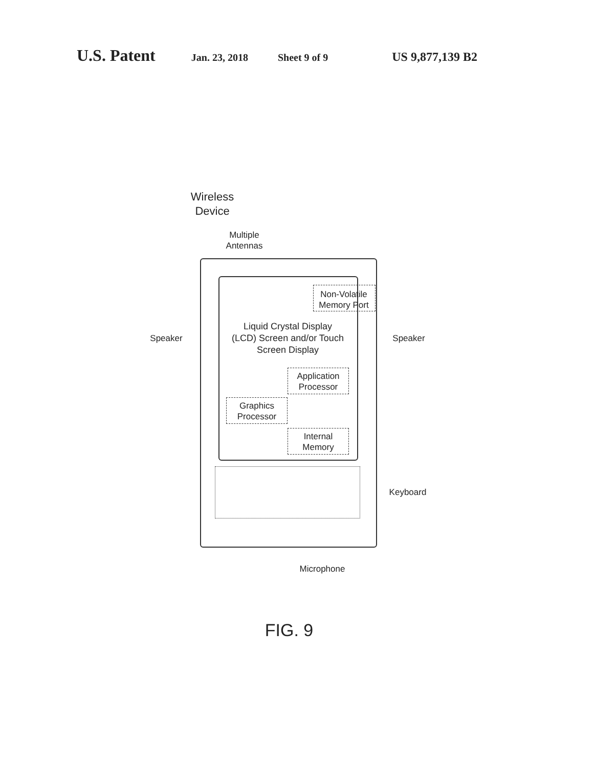U.S. Patent Jan. 23, 2018 Sheet 9 of 9 US 9,877,139 B2
Wireless Device
Multiple Antennas
Non-Volatile Memory Port
Speaker Speaker
Liquid Crystal Display (LCD) Screen and/or Touch Screen Display
Application Processor
Graphics Processor
Internal Memory
Keyboard
Microphone
FIG. 9